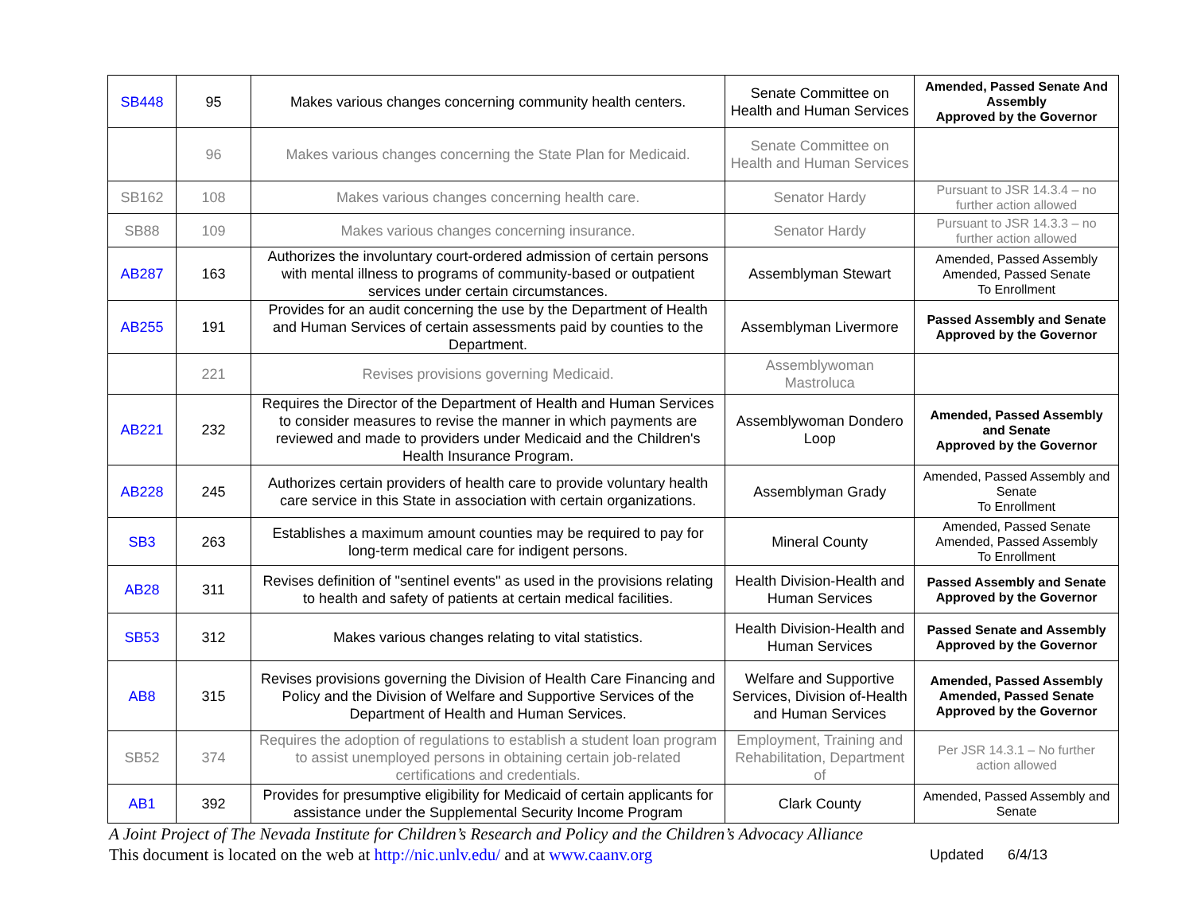| SB448 | 95 | Makes various changes concerning community health centers. | Senate Committee on Health and Human Services | Amended, Passed Senate And Assembly Approved by the Governor |
| | 96 | Makes various changes concerning the State Plan for Medicaid. | Senate Committee on Health and Human Services | |
| SB162 | 108 | Makes various changes concerning health care. | Senator Hardy | Pursuant to JSR 14.3.4 – no further action allowed |
| SB88 | 109 | Makes various changes concerning insurance. | Senator Hardy | Pursuant to JSR 14.3.3 – no further action allowed |
| AB287 | 163 | Authorizes the involuntary court-ordered admission of certain persons with mental illness to programs of community-based or outpatient services under certain circumstances. | Assemblyman Stewart | Amended, Passed Assembly Amended, Passed Senate To Enrollment |
| AB255 | 191 | Provides for an audit concerning the use by the Department of Health and Human Services of certain assessments paid by counties to the Department. | Assemblyman Livermore | Passed Assembly and Senate Approved by the Governor |
| | 221 | Revises provisions governing Medicaid. | Assemblywoman Mastroluca | |
| AB221 | 232 | Requires the Director of the Department of Health and Human Services to consider measures to revise the manner in which payments are reviewed and made to providers under Medicaid and the Children's Health Insurance Program. | Assemblywoman Dondero Loop | Amended, Passed Assembly and Senate Approved by the Governor |
| AB228 | 245 | Authorizes certain providers of health care to provide voluntary health care service in this State in association with certain organizations. | Assemblyman Grady | Amended, Passed Assembly and Senate To Enrollment |
| SB3 | 263 | Establishes a maximum amount counties may be required to pay for long-term medical care for indigent persons. | Mineral County | Amended, Passed Senate Amended, Passed Assembly To Enrollment |
| AB28 | 311 | Revises definition of "sentinel events" as used in the provisions relating to health and safety of patients at certain medical facilities. | Health Division-Health and Human Services | Passed Assembly and Senate Approved by the Governor |
| SB53 | 312 | Makes various changes relating to vital statistics. | Health Division-Health and Human Services | Passed Senate and Assembly Approved by the Governor |
| AB8 | 315 | Revises provisions governing the Division of Health Care Financing and Policy and the Division of Welfare and Supportive Services of the Department of Health and Human Services. | Welfare and Supportive Services, Division of-Health and Human Services | Amended, Passed Assembly Amended, Passed Senate Approved by the Governor |
| SB52 | 374 | Requires the adoption of regulations to establish a student loan program to assist unemployed persons in obtaining certain job-related certifications and credentials. | Employment, Training and Rehabilitation, Department of | Per JSR 14.3.1 – No further action allowed |
| AB1 | 392 | Provides for presumptive eligibility for Medicaid of certain applicants for assistance under the Supplemental Security Income Program | Clark County | Amended, Passed Assembly and Senate |
A Joint Project of The Nevada Institute for Children’s Research and Policy and the Children’s Advocacy Alliance
Updated 6/4/13 This document is located on the web at http://nic.unlv.edu/ and at www.caanv.org